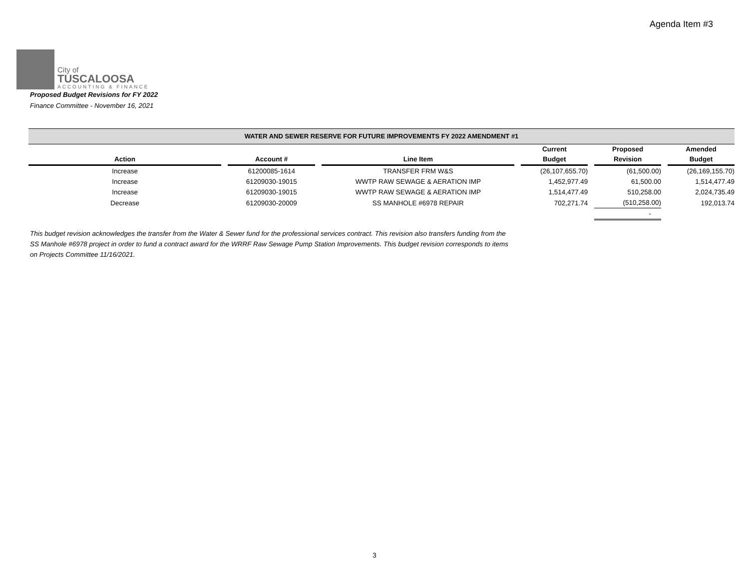Agenda Item #3
City of
TUSCALOOSA
ACCOUNTING & FINANCE
Proposed Budget Revisions for FY 2022
Finance Committee - November 16, 2021
| WATER AND SEWER RESERVE FOR FUTURE IMPROVEMENTS FY 2022 AMENDMENT #1 | | | | | |
| --- | --- | --- | --- | --- | --- |
| Action | Account # | Line Item | Current Budget | Proposed Revision | Amended Budget |
| Increase | 61200085-1614 | TRANSFER FRM W&S | (26,107,655.70) | (61,500.00) | (26,169,155.70) |
| Increase | 61209030-19015 | WWTP RAW SEWAGE & AERATION IMP | 1,452,977.49 | 61,500.00 | 1,514,477.49 |
| Increase | 61209030-19015 | WWTP RAW SEWAGE & AERATION IMP | 1,514,477.49 | 510,258.00 | 2,024,735.49 |
| Decrease | 61209030-20009 | SS MANHOLE #6978 REPAIR | 702,271.74 | (510,258.00) | 192,013.74 |
| | | | | - | |
This budget revision acknowledges the transfer from the Water & Sewer fund for the professional services contract. This revision also transfers funding from the SS Manhole #6978 project in order to fund a contract award for the WRRF Raw Sewage Pump Station Improvements. This budget revision corresponds to items on Projects Committee 11/16/2021.
3